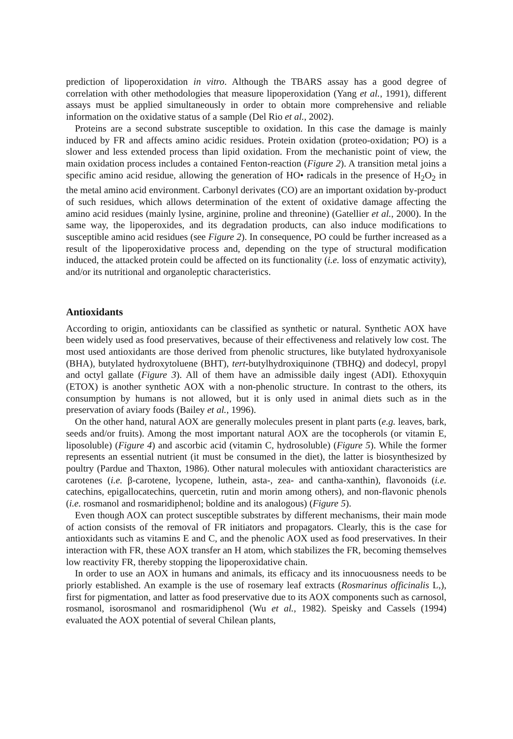prediction of lipoperoxidation in vitro. Although the TBARS assay has a good degree of correlation with other methodologies that measure lipoperoxidation (Yang et al., 1991), different assays must be applied simultaneously in order to obtain more comprehensive and reliable information on the oxidative status of a sample (Del Rio et al., 2002).
Proteins are a second substrate susceptible to oxidation. In this case the damage is mainly induced by FR and affects amino acidic residues. Protein oxidation (proteo-oxidation; PO) is a slower and less extended process than lipid oxidation. From the mechanistic point of view, the main oxidation process includes a contained Fenton-reaction (Figure 2). A transition metal joins a specific amino acid residue, allowing the generation of HO• radicals in the presence of H<sub>2</sub>O<sub>2</sub> in the metal amino acid environment. Carbonyl derivates (CO) are an important oxidation by-product of such residues, which allows determination of the extent of oxidative damage affecting the amino acid residues (mainly lysine, arginine, proline and threonine) (Gatellier et al., 2000). In the same way, the lipoperoxides, and its degradation products, can also induce modifications to susceptible amino acid residues (see Figure 2). In consequence, PO could be further increased as a result of the lipoperoxidative process and, depending on the type of structural modification induced, the attacked protein could be affected on its functionality (i.e. loss of enzymatic activity), and/or its nutritional and organoleptic characteristics.
Antioxidants
According to origin, antioxidants can be classified as synthetic or natural. Synthetic AOX have been widely used as food preservatives, because of their effectiveness and relatively low cost. The most used antioxidants are those derived from phenolic structures, like butylated hydroxyanisole (BHA), butylated hydroxytoluene (BHT), tert-butylhydroxiquinone (TBHQ) and dodecyl, propyl and octyl gallate (Figure 3). All of them have an admissible daily ingest (ADI). Ethoxyquin (ETOX) is another synthetic AOX with a non-phenolic structure. In contrast to the others, its consumption by humans is not allowed, but it is only used in animal diets such as in the preservation of aviary foods (Bailey et al., 1996).
On the other hand, natural AOX are generally molecules present in plant parts (e.g. leaves, bark, seeds and/or fruits). Among the most important natural AOX are the tocopherols (or vitamin E, liposoluble) (Figure 4) and ascorbic acid (vitamin C, hydrosoluble) (Figure 5). While the former represents an essential nutrient (it must be consumed in the diet), the latter is biosynthesized by poultry (Pardue and Thaxton, 1986). Other natural molecules with antioxidant characteristics are carotenes (i.e. β-carotene, lycopene, luthein, asta-, zea- and cantha-xanthin), flavonoids (i.e. catechins, epigallocatechins, quercetin, rutin and morin among others), and non-flavonic phenols (i.e. rosmanol and rosmaridiphenol; boldine and its analogous) (Figure 5).
Even though AOX can protect susceptible substrates by different mechanisms, their main mode of action consists of the removal of FR initiators and propagators. Clearly, this is the case for antioxidants such as vitamins E and C, and the phenolic AOX used as food preservatives. In their interaction with FR, these AOX transfer an H atom, which stabilizes the FR, becoming themselves low reactivity FR, thereby stopping the lipoperoxidative chain.
In order to use an AOX in humans and animals, its efficacy and its innocuousness needs to be priorly established. An example is the use of rosemary leaf extracts (Rosmarinus officinalis L,), first for pigmentation, and latter as food preservative due to its AOX components such as carnosol, rosmanol, isorosmanol and rosmaridiphenol (Wu et al., 1982). Speisky and Cassels (1994) evaluated the AOX potential of several Chilean plants,